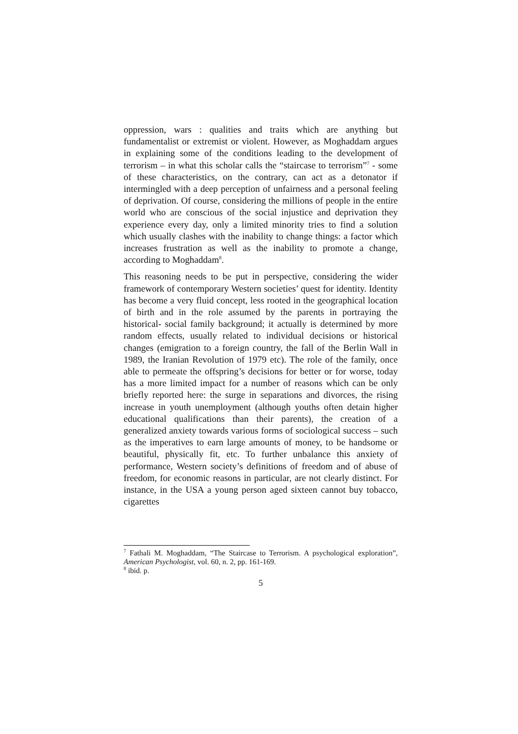oppression, wars : qualities and traits which are anything but fundamentalist or extremist or violent. However, as Moghaddam argues in explaining some of the conditions leading to the development of terrorism – in what this scholar calls the “staircase to terrorism”<sup>7</sup> - some of these characteristics, on the contrary, can act as a detonator if intermingled with a deep perception of unfairness and a personal feeling of deprivation. Of course, considering the millions of people in the entire world who are conscious of the social injustice and deprivation they experience every day, only a limited minority tries to find a solution which usually clashes with the inability to change things: a factor which increases frustration as well as the inability to promote a change, according to Moghaddam<sup>8</sup>.
This reasoning needs to be put in perspective, considering the wider framework of contemporary Western societies’ quest for identity. Identity has become a very fluid concept, less rooted in the geographical location of birth and in the role assumed by the parents in portraying the historical- social family background; it actually is determined by more random effects, usually related to individual decisions or historical changes (emigration to a foreign country, the fall of the Berlin Wall in 1989, the Iranian Revolution of 1979 etc). The role of the family, once able to permeate the offspring’s decisions for better or for worse, today has a more limited impact for a number of reasons which can be only briefly reported here: the surge in separations and divorces, the rising increase in youth unemployment (although youths often detain higher educational qualifications than their parents), the creation of a generalized anxiety towards various forms of sociological success – such as the imperatives to earn large amounts of money, to be handsome or beautiful, physically fit, etc. To further unbalance this anxiety of performance, Western society’s definitions of freedom and of abuse of freedom, for economic reasons in particular, are not clearly distinct. For instance, in the USA a young person aged sixteen cannot buy tobacco, cigarettes
<sup>7</sup> Fathali M. Moghaddam, “The Staircase to Terrorism. A psychological exploration”, American Psychologist, vol. 60, n. 2, pp. 161-169.
<sup>8</sup> ibid. p.
5